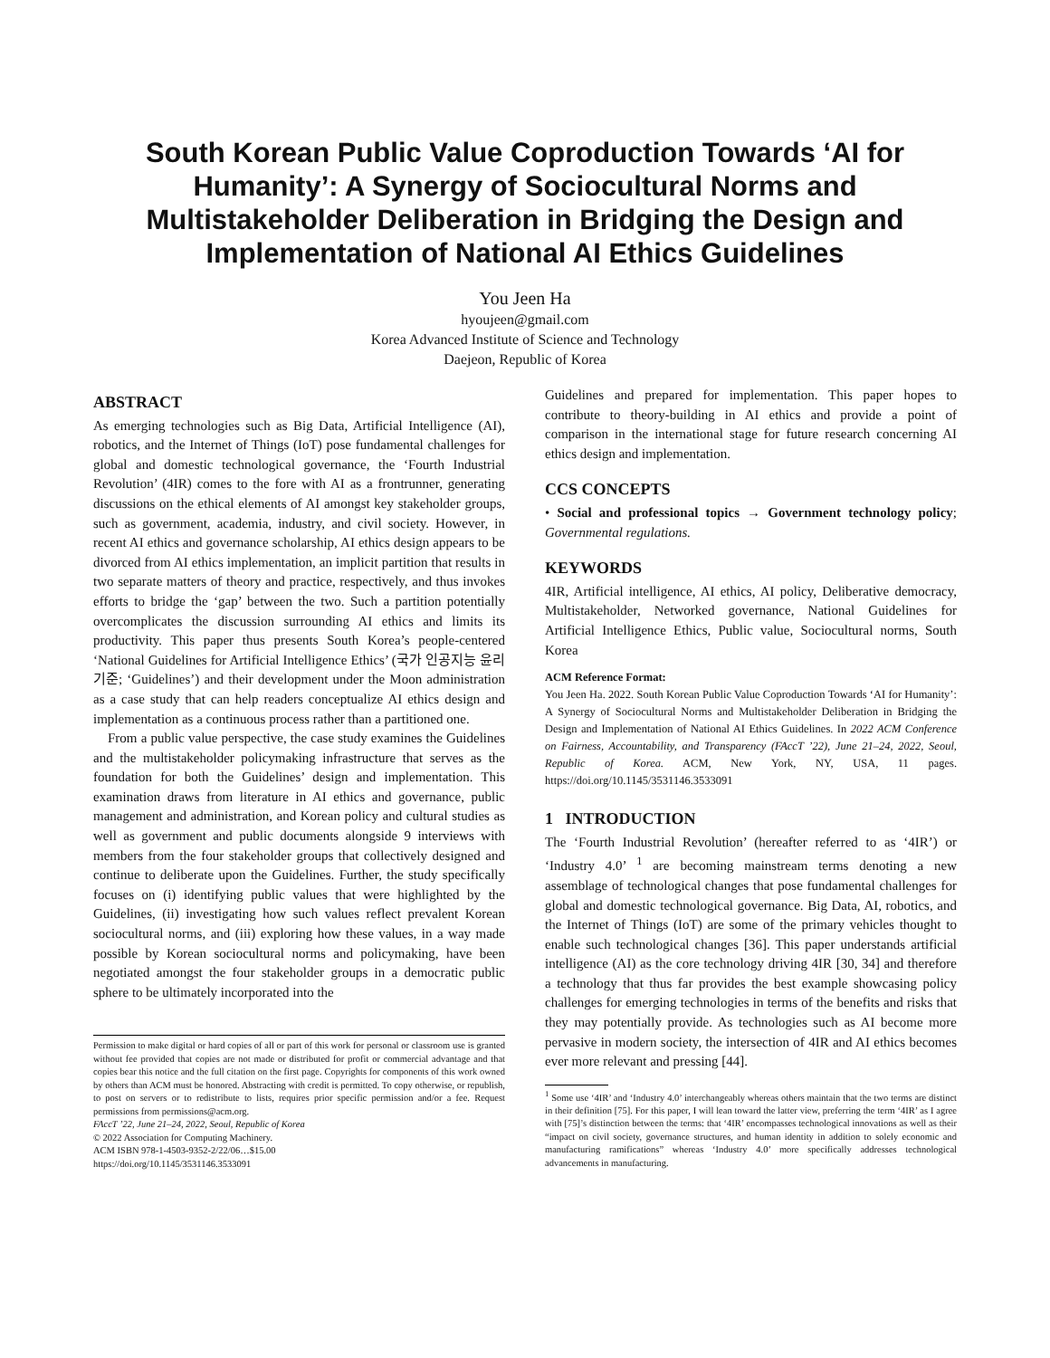South Korean Public Value Coproduction Towards ‘AI for Humanity’: A Synergy of Sociocultural Norms and Multistakeholder Deliberation in Bridging the Design and Implementation of National AI Ethics Guidelines
You Jeen Ha
hyoujeen@gmail.com
Korea Advanced Institute of Science and Technology
Daejeon, Republic of Korea
ABSTRACT
As emerging technologies such as Big Data, Artificial Intelligence (AI), robotics, and the Internet of Things (IoT) pose fundamental challenges for global and domestic technological governance, the ‘Fourth Industrial Revolution’ (4IR) comes to the fore with AI as a frontrunner, generating discussions on the ethical elements of AI amongst key stakeholder groups, such as government, academia, industry, and civil society. However, in recent AI ethics and governance scholarship, AI ethics design appears to be divorced from AI ethics implementation, an implicit partition that results in two separate matters of theory and practice, respectively, and thus invokes efforts to bridge the ‘gap’ between the two. Such a partition potentially overcomplicates the discussion surrounding AI ethics and limits its productivity. This paper thus presents South Korea’s people-centered ‘National Guidelines for Artificial Intelligence Ethics’ (국가 인공지능 윤리기준; ‘Guidelines’) and their development under the Moon administration as a case study that can help readers conceptualize AI ethics design and implementation as a continuous process rather than a partitioned one.
From a public value perspective, the case study examines the Guidelines and the multistakeholder policymaking infrastructure that serves as the foundation for both the Guidelines’ design and implementation. This examination draws from literature in AI ethics and governance, public management and administration, and Korean policy and cultural studies as well as government and public documents alongside 9 interviews with members from the four stakeholder groups that collectively designed and continue to deliberate upon the Guidelines. Further, the study specifically focuses on (i) identifying public values that were highlighted by the Guidelines, (ii) investigating how such values reflect prevalent Korean sociocultural norms, and (iii) exploring how these values, in a way made possible by Korean sociocultural norms and policymaking, have been negotiated amongst the four stakeholder groups in a democratic public sphere to be ultimately incorporated into the
Permission to make digital or hard copies of all or part of this work for personal or classroom use is granted without fee provided that copies are not made or distributed for profit or commercial advantage and that copies bear this notice and the full citation on the first page. Copyrights for components of this work owned by others than ACM must be honored. Abstracting with credit is permitted. To copy otherwise, or republish, to post on servers or to redistribute to lists, requires prior specific permission and/or a fee. Request permissions from permissions@acm.org.
FAccT ’22, June 21–24, 2022, Seoul, Republic of Korea
© 2022 Association for Computing Machinery.
ACM ISBN 978-1-4503-9352-2/22/06…$15.00
https://doi.org/10.1145/3531146.3533091
Guidelines and prepared for implementation. This paper hopes to contribute to theory-building in AI ethics and provide a point of comparison in the international stage for future research concerning AI ethics design and implementation.
CCS CONCEPTS
• Social and professional topics → Government technology policy; Governmental regulations.
KEYWORDS
4IR, Artificial intelligence, AI ethics, AI policy, Deliberative democracy, Multistakeholder, Networked governance, National Guidelines for Artificial Intelligence Ethics, Public value, Sociocultural norms, South Korea
ACM Reference Format:
You Jeen Ha. 2022. South Korean Public Value Coproduction Towards ‘AI for Humanity’: A Synergy of Sociocultural Norms and Multistakeholder Deliberation in Bridging the Design and Implementation of National AI Ethics Guidelines. In 2022 ACM Conference on Fairness, Accountability, and Transparency (FAccT ’22), June 21–24, 2022, Seoul, Republic of Korea. ACM, New York, NY, USA, 11 pages. https://doi.org/10.1145/3531146.3533091
1 INTRODUCTION
The ‘Fourth Industrial Revolution’ (hereafter referred to as ‘4IR’) or ‘Industry 4.0’ <sup>1</sup> are becoming mainstream terms denoting a new assemblage of technological changes that pose fundamental challenges for global and domestic technological governance. Big Data, AI, robotics, and the Internet of Things (IoT) are some of the primary vehicles thought to enable such technological changes [36]. This paper understands artificial intelligence (AI) as the core technology driving 4IR [30, 34] and therefore a technology that thus far provides the best example showcasing policy challenges for emerging technologies in terms of the benefits and risks that they may potentially provide. As technologies such as AI become more pervasive in modern society, the intersection of 4IR and AI ethics becomes ever more relevant and pressing [44].
<sup>1</sup> Some use ‘4IR’ and ‘Industry 4.0’ interchangeably whereas others maintain that the two terms are distinct in their definition [75]. For this paper, I will lean toward the latter view, preferring the term ‘4IR’ as I agree with [75]’s distinction between the terms: that ‘4IR’ encompasses technological innovations as well as their “impact on civil society, governance structures, and human identity in addition to solely economic and manufacturing ramifications” whereas ‘Industry 4.0’ more specifically addresses technological advancements in manufacturing.